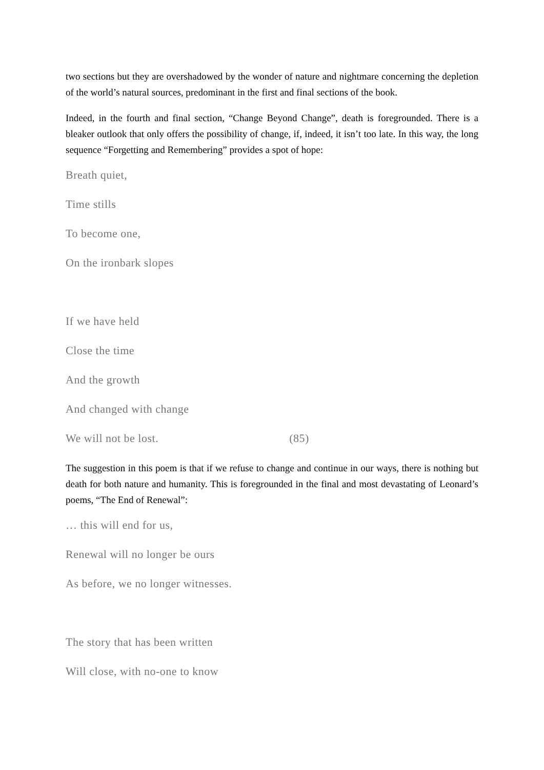two sections but they are overshadowed by the wonder of nature and nightmare concerning the depletion of the world’s natural sources, predominant in the first and final sections of the book.
Indeed, in the fourth and final section, “Change Beyond Change”, death is foregrounded. There is a bleaker outlook that only offers the possibility of change, if, indeed, it isn’t too late. In this way, the long sequence “Forgetting and Remembering” provides a spot of hope:
Breath quiet,
Time stills
To become one,
On the ironbark slopes
If we have held
Close the time
And the growth
And changed with change
We will not be lost. (85)
The suggestion in this poem is that if we refuse to change and continue in our ways, there is nothing but death for both nature and humanity. This is foregrounded in the final and most devastating of Leonard’s poems, “The End of Renewal”:
… this will end for us,
Renewal will no longer be ours
As before, we no longer witnesses.
The story that has been written
Will close, with no-one to know